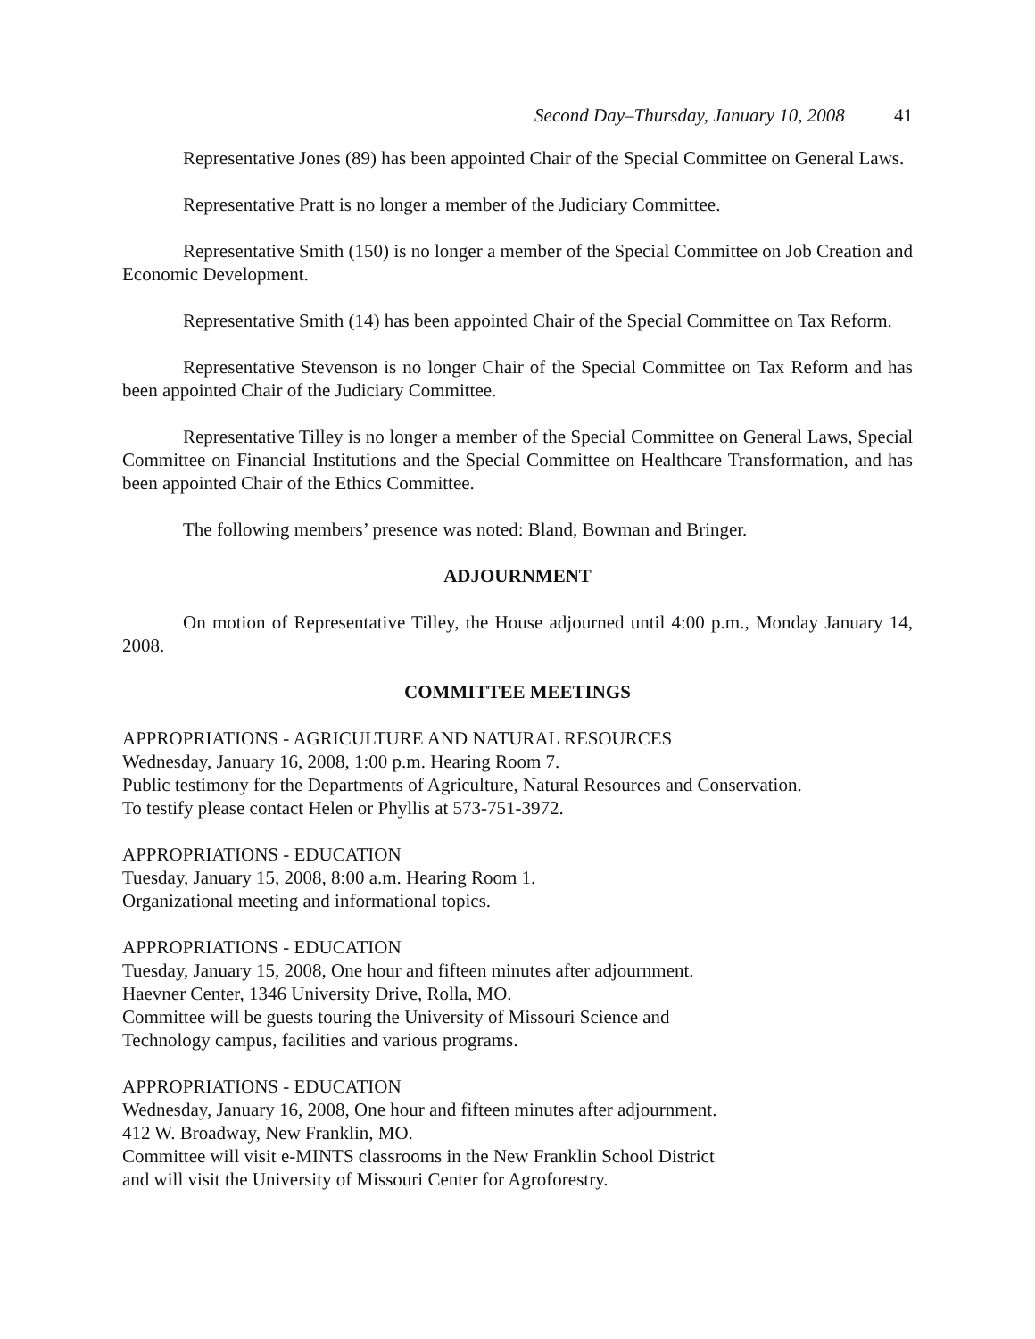Second Day–Thursday, January 10, 2008 41
Representative Jones (89) has been appointed Chair of the Special Committee on General Laws.
Representative Pratt is no longer a member of the Judiciary Committee.
Representative Smith (150) is no longer a member of the Special Committee on Job Creation and Economic Development.
Representative Smith (14) has been appointed Chair of the Special Committee on Tax Reform.
Representative Stevenson is no longer Chair of the Special Committee on Tax Reform and has been appointed Chair of the Judiciary Committee.
Representative Tilley is no longer a member of the Special Committee on General Laws, Special Committee on Financial Institutions and the Special Committee on Healthcare Transformation, and has been appointed Chair of the Ethics Committee.
The following members’ presence was noted: Bland, Bowman and Bringer.
ADJOURNMENT
On motion of Representative Tilley, the House adjourned until 4:00 p.m., Monday January 14, 2008.
COMMITTEE MEETINGS
APPROPRIATIONS - AGRICULTURE AND NATURAL RESOURCES
Wednesday, January 16, 2008, 1:00 p.m. Hearing Room 7.
Public testimony for the Departments of Agriculture, Natural Resources and Conservation.
To testify please contact Helen or Phyllis at 573-751-3972.
APPROPRIATIONS - EDUCATION
Tuesday, January 15, 2008, 8:00 a.m. Hearing Room 1.
Organizational meeting and informational topics.
APPROPRIATIONS - EDUCATION
Tuesday, January 15, 2008, One hour and fifteen minutes after adjournment.
Haevner Center, 1346 University Drive, Rolla, MO.
Committee will be guests touring the University of Missouri Science and
Technology campus, facilities and various programs.
APPROPRIATIONS - EDUCATION
Wednesday, January 16, 2008, One hour and fifteen minutes after adjournment.
412 W. Broadway, New Franklin, MO.
Committee will visit e-MINTS classrooms in the New Franklin School District
and will visit the University of Missouri Center for Agroforestry.